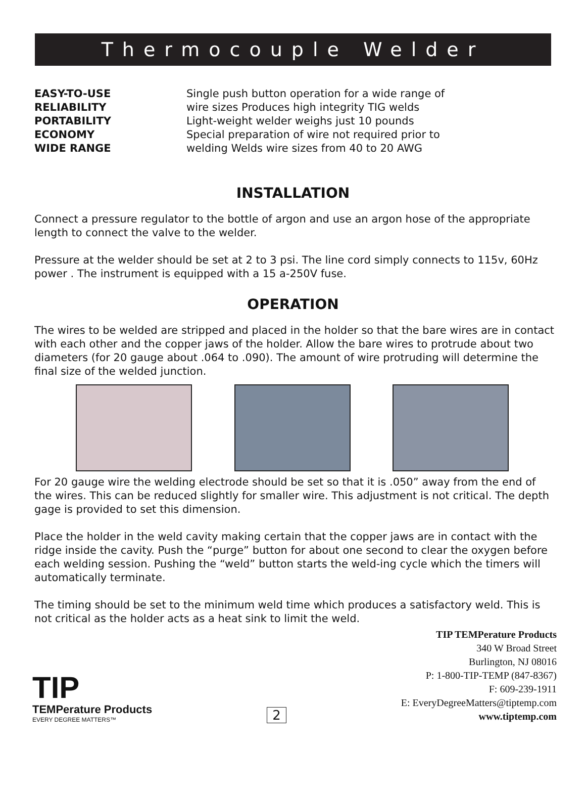Thermocouple Welder
EASY-TO-USE
RELIABILITY
PORTABILITY
ECONOMY
WIDE RANGE
Single push button operation for a wide range of
wire sizes Produces high integrity TIG welds
Light-weight welder weighs just 10 pounds
Special preparation of wire not required prior to
welding Welds wire sizes from 40 to 20 AWG
INSTALLATION
Connect a pressure regulator to the bottle of argon and use an argon hose of the appropriate length to connect the valve to the welder.
Pressure at the welder should be set at 2 to 3 psi. The line cord simply connects to 115v, 60Hz power . The instrument is equipped with a 15 a-250V fuse.
OPERATION
The wires to be welded are stripped and placed in the holder so that the bare wires are in contact with each other and the copper jaws of the holder. Allow the bare wires to protrude about two diameters (for 20 gauge about .064 to .090). The amount of wire protruding will determine the final size of the welded junction.
For 20 gauge wire the welding electrode should be set so that it is .050” away from the end of the wires. This can be reduced slightly for smaller wire. This adjustment is not critical. The depth gage is provided to set this dimension.
Place the holder in the weld cavity making certain that the copper jaws are in contact with the ridge inside the cavity. Push the “purge” button for about one second to clear the oxygen before each welding session. Pushing the “weld” button starts the weld-ing cycle which the timers will automatically terminate.
The timing should be set to the minimum weld time which produces a satisfactory weld. This is not critical as the holder acts as a heat sink to limit the weld.
TIP TEMPerature Products
340 W Broad Street
Burlington, NJ 08016
TIP
TEMPerature Products
EVERY DEGREE MATTERS™
2
P: 1-800-TIP-TEMP (847-8367)
F: 609-239-1911
E: EveryDegreeMatters@tiptemp.com
www.tiptemp.com